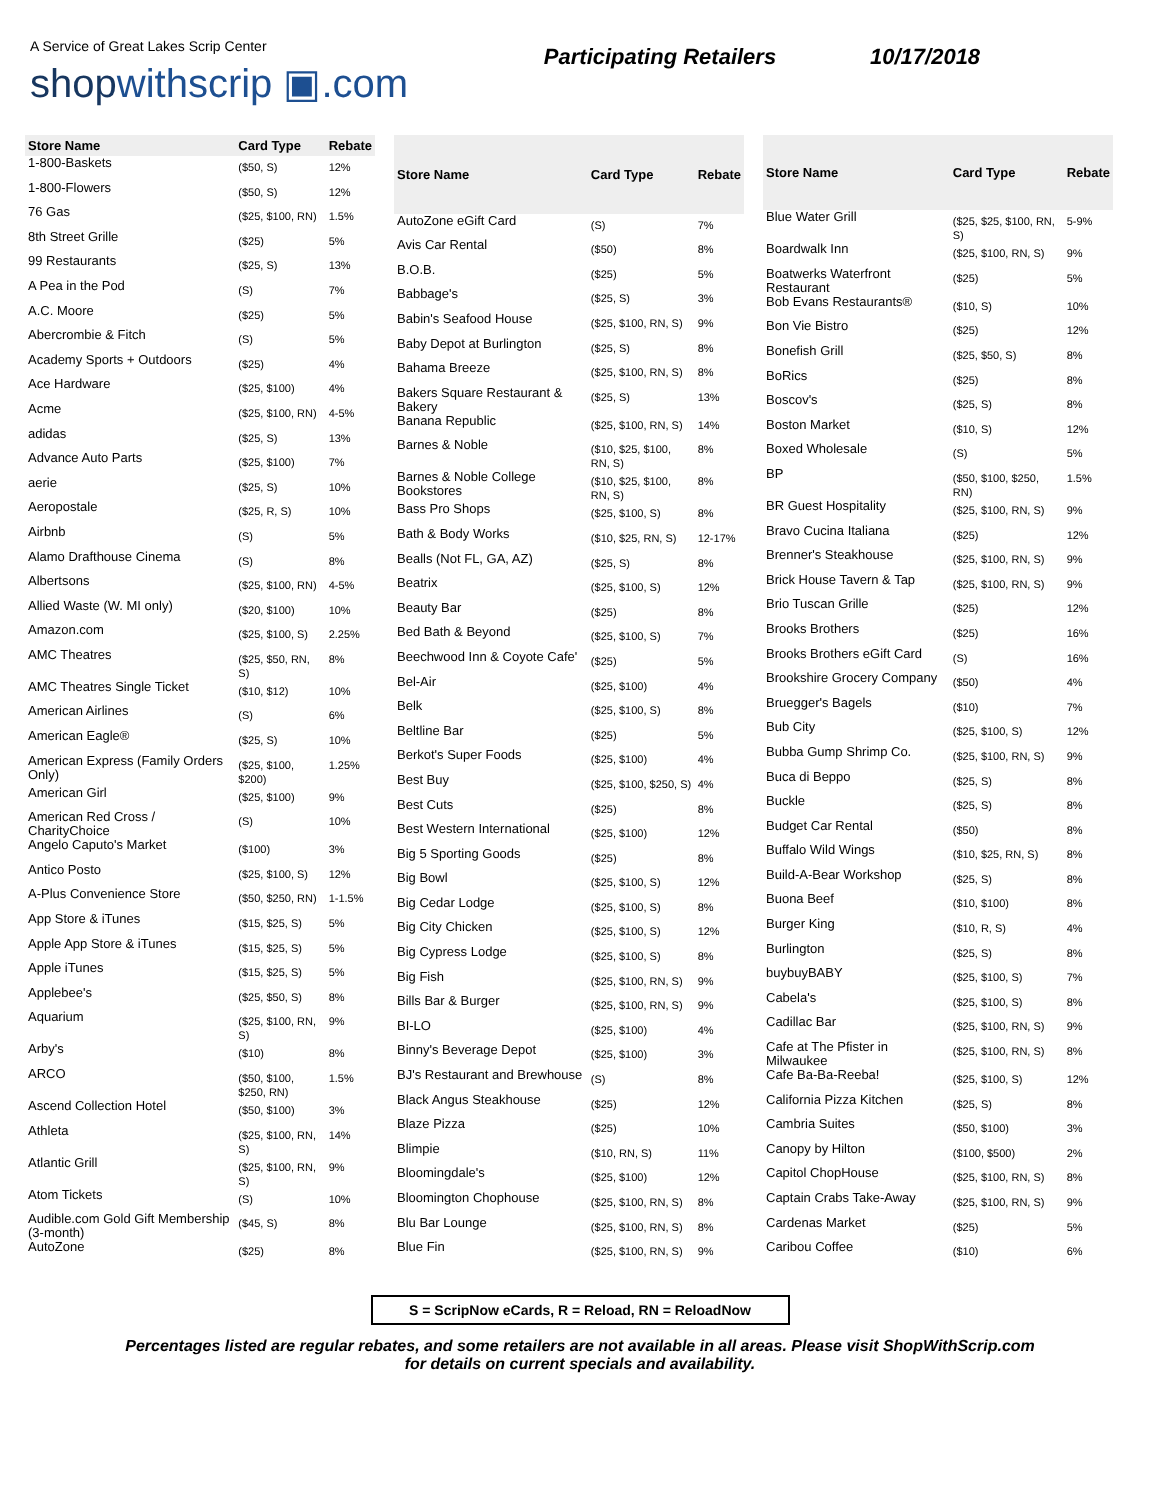A Service of Great Lakes Scrip Center
shopwithscrip ▣.com
Participating Retailers 10/17/2018
| Store Name | Card Type | Rebate |
| --- | --- | --- |
| 1-800-Baskets | ($50, S) | 12% |
| 1-800-Flowers | ($50, S) | 12% |
| 76 Gas | ($25, $100, RN) | 1.5% |
| 8th Street Grille | ($25) | 5% |
| 99 Restaurants | ($25, S) | 13% |
| A Pea in the Pod | (S) | 7% |
| A.C. Moore | ($25) | 5% |
| Abercrombie & Fitch | (S) | 5% |
| Academy Sports + Outdoors | ($25) | 4% |
| Ace Hardware | ($25, $100) | 4% |
| Acme | ($25, $100, RN) | 4-5% |
| adidas | ($25, S) | 13% |
| Advance Auto Parts | ($25, $100) | 7% |
| aerie | ($25, S) | 10% |
| Aeropostale | ($25, R, S) | 10% |
| Airbnb | (S) | 5% |
| Alamo Drafthouse Cinema | (S) | 8% |
| Albertsons | ($25, $100, RN) | 4-5% |
| Allied Waste (W. MI only) | ($20, $100) | 10% |
| Amazon.com | ($25, $100, S) | 2.25% |
| AMC Theatres | ($25, $50, RN, S) | 8% |
| AMC Theatres Single Ticket | ($10, $12) | 10% |
| American Airlines | (S) | 6% |
| American Eagle® | ($25, S) | 10% |
| American Express (Family Orders Only) | ($25, $100, $200) | 1.25% |
| American Girl | ($25, $100) | 9% |
| American Red Cross / CharityChoice | (S) | 10% |
| Angelo Caputo's Market | ($100) | 3% |
| Antico Posto | ($25, $100, S) | 12% |
| A-Plus Convenience Store | ($50, $250, RN) | 1-1.5% |
| App Store & iTunes | ($15, $25, S) | 5% |
| Apple App Store & iTunes | ($15, $25, S) | 5% |
| Apple iTunes | ($15, $25, S) | 5% |
| Applebee's | ($25, $50, S) | 8% |
| Aquarium | ($25, $100, RN, S) | 9% |
| Arby's | ($10) | 8% |
| ARCO | ($50, $100, $250, RN) | 1.5% |
| Ascend Collection Hotel | ($50, $100) | 3% |
| Athleta | ($25, $100, RN, S) | 14% |
| Atlantic Grill | ($25, $100, RN, S) | 9% |
| Atom Tickets | (S) | 10% |
| Audible.com Gold Gift Membership (3-month) | ($45, S) | 8% |
| AutoZone | ($25) | 8% |
| Store Name | Card Type | Rebate |
| --- | --- | --- |
| AutoZone eGift Card | (S) | 7% |
| Avis Car Rental | ($50) | 8% |
| B.O.B. | ($25) | 5% |
| Babbage's | ($25, S) | 3% |
| Babin's Seafood House | ($25, $100, RN, S) | 9% |
| Baby Depot at Burlington | ($25, S) | 8% |
| Bahama Breeze | ($25, $100, RN, S) | 8% |
| Bakers Square Restaurant & Bakery | ($25, S) | 13% |
| Banana Republic | ($25, $100, RN, S) | 14% |
| Barnes & Noble | ($10, $25, $100, RN, S) | 8% |
| Barnes & Noble College Bookstores | ($10, $25, $100, RN, S) | 8% |
| Bass Pro Shops | ($25, $100, S) | 8% |
| Bath & Body Works | ($10, $25, RN, S) | 12-17% |
| Bealls (Not FL, GA, AZ) | ($25, S) | 8% |
| Beatrix | ($25, $100, S) | 12% |
| Beauty Bar | ($25) | 8% |
| Bed Bath & Beyond | ($25, $100, S) | 7% |
| Beechwood Inn & Coyote Cafe' | ($25) | 5% |
| Bel-Air | ($25, $100) | 4% |
| Belk | ($25, $100, S) | 8% |
| Beltline Bar | ($25) | 5% |
| Berkot's Super Foods | ($25, $100) | 4% |
| Best Buy | ($25, $100, $250, S) | 4% |
| Best Cuts | ($25) | 8% |
| Best Western International | ($25, $100) | 12% |
| Big 5 Sporting Goods | ($25) | 8% |
| Big Bowl | ($25, $100, S) | 12% |
| Big Cedar Lodge | ($25, $100, S) | 8% |
| Big City Chicken | ($25, $100, S) | 12% |
| Big Cypress Lodge | ($25, $100, S) | 8% |
| Big Fish | ($25, $100, RN, S) | 9% |
| Bills Bar & Burger | ($25, $100, RN, S) | 9% |
| BI-LO | ($25, $100) | 4% |
| Binny's Beverage Depot | ($25, $100) | 3% |
| BJ's Restaurant and Brewhouse | (S) | 8% |
| Black Angus Steakhouse | ($25) | 12% |
| Blaze Pizza | ($25) | 10% |
| Blimpie | ($10, RN, S) | 11% |
| Bloomingdale's | ($25, $100) | 12% |
| Bloomington Chophouse | ($25, $100, RN, S) | 8% |
| Blu Bar Lounge | ($25, $100, RN, S) | 8% |
| Blue Fin | ($25, $100, RN, S) | 9% |
| Store Name | Card Type | Rebate |
| --- | --- | --- |
| Blue Water Grill | ($25, $25, $100, RN, S) | 5-9% |
| Boardwalk Inn | ($25, $100, RN, S) | 9% |
| Boatwerks Waterfront Restaurant | ($25) | 5% |
| Bob Evans Restaurants® | ($10, S) | 10% |
| Bon Vie Bistro | ($25) | 12% |
| Bonefish Grill | ($25, $50, S) | 8% |
| BoRics | ($25) | 8% |
| Boscov's | ($25, S) | 8% |
| Boston Market | ($10, S) | 12% |
| Boxed Wholesale | (S) | 5% |
| BP | ($50, $100, $250, RN) | 1.5% |
| BR Guest Hospitality | ($25, $100, RN, S) | 9% |
| Bravo Cucina Italiana | ($25) | 12% |
| Brenner's Steakhouse | ($25, $100, RN, S) | 9% |
| Brick House Tavern & Tap | ($25, $100, RN, S) | 9% |
| Brio Tuscan Grille | ($25) | 12% |
| Brooks Brothers | ($25) | 16% |
| Brooks Brothers eGift Card | (S) | 16% |
| Brookshire Grocery Company | ($50) | 4% |
| Bruegger's Bagels | ($10) | 7% |
| Bub City | ($25, $100, S) | 12% |
| Bubba Gump Shrimp Co. | ($25, $100, RN, S) | 9% |
| Buca di Beppo | ($25, S) | 8% |
| Buckle | ($25, S) | 8% |
| Budget Car Rental | ($50) | 8% |
| Buffalo Wild Wings | ($10, $25, RN, S) | 8% |
| Build-A-Bear Workshop | ($25, S) | 8% |
| Buona Beef | ($10, $100) | 8% |
| Burger King | ($10, R, S) | 4% |
| Burlington | ($25, S) | 8% |
| buybuyBABY | ($25, $100, S) | 7% |
| Cabela's | ($25, $100, S) | 8% |
| Cadillac Bar | ($25, $100, RN, S) | 9% |
| Cafe at The Pfister in Milwaukee | ($25, $100, RN, S) | 8% |
| Cafe Ba-Ba-Reeba! | ($25, $100, S) | 12% |
| California Pizza Kitchen | ($25, S) | 8% |
| Cambria Suites | ($50, $100) | 3% |
| Canopy by Hilton | ($100, $500) | 2% |
| Capitol ChopHouse | ($25, $100, RN, S) | 8% |
| Captain Crabs Take-Away | ($25, $100, RN, S) | 9% |
| Cardenas Market | ($25) | 5% |
| Caribou Coffee | ($10) | 6% |
S = ScripNow eCards, R = Reload, RN = ReloadNow
Percentages listed are regular rebates, and some retailers are not available in all areas. Please visit ShopWithScrip.com
for details on current specials and availability.